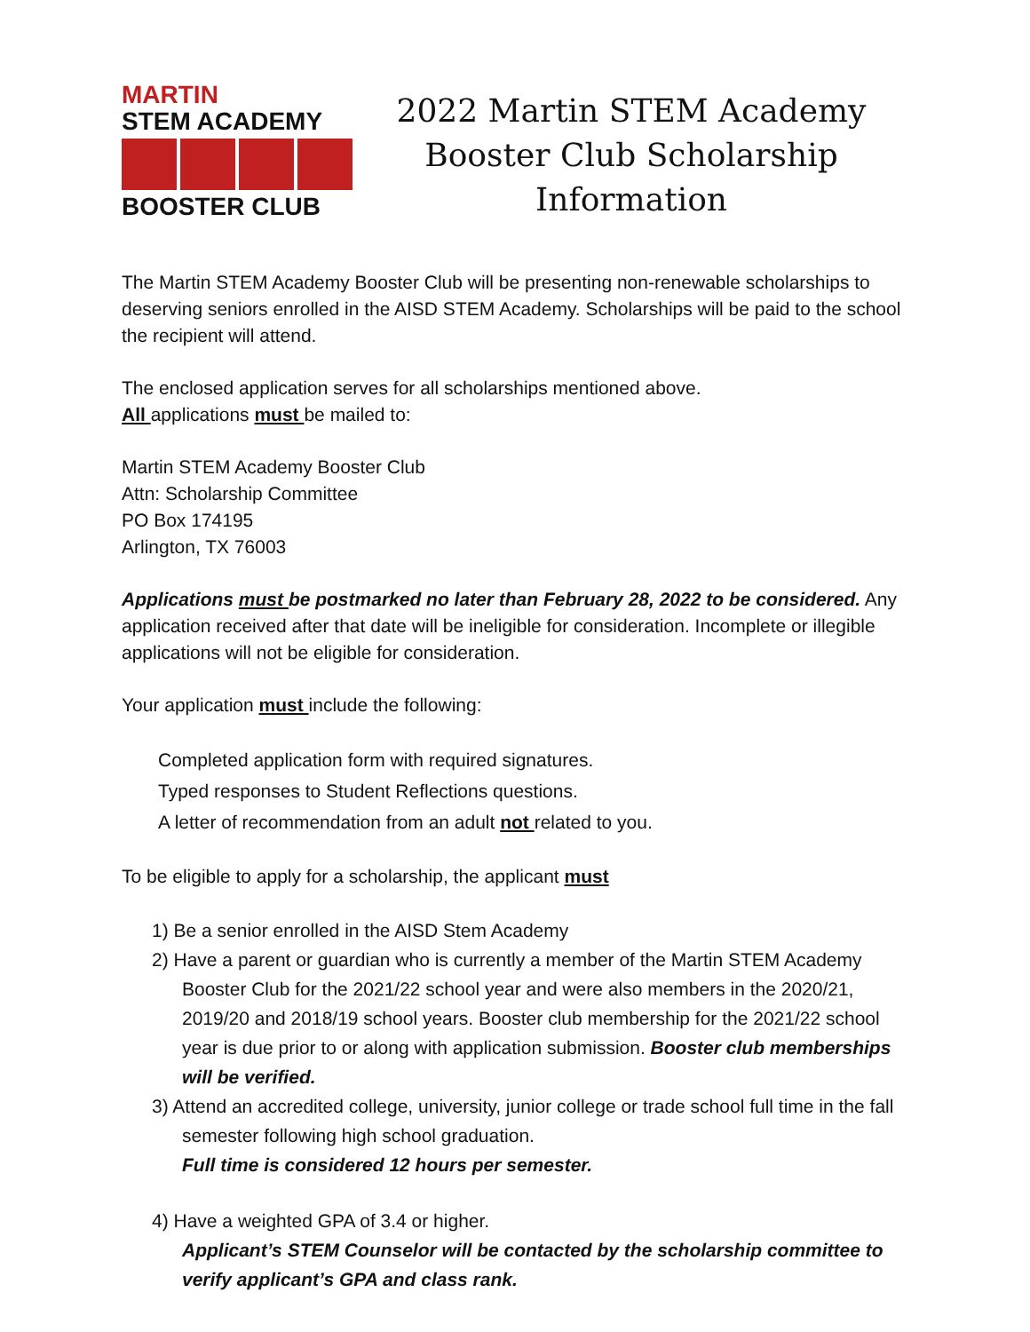MARTIN
STEM ACADEMY
BOOSTER CLUB
2022 Martin STEM Academy
Booster Club Scholarship
Information
The Martin STEM Academy Booster Club will be presenting non-renewable scholarships to deserving seniors enrolled in the AISD STEM Academy. Scholarships will be paid to the school the recipient will attend.
The enclosed application serves for all scholarships mentioned above.
All applications must be mailed to:
Martin STEM Academy Booster Club
Attn: Scholarship Committee
PO Box 174195
Arlington, TX 76003
Applications must be postmarked no later than February 28, 2022 to be considered. Any application received after that date will be ineligible for consideration. Incomplete or illegible applications will not be eligible for consideration.
Your application must include the following:
Completed application form with required signatures.
Typed responses to Student Reflections questions.
A letter of recommendation from an adult not related to you.
To be eligible to apply for a scholarship, the applicant must
1) Be a senior enrolled in the AISD Stem Academy
2) Have a parent or guardian who is currently a member of the Martin STEM Academy Booster Club for the 2021/22 school year and were also members in the 2020/21, 2019/20 and 2018/19 school years. Booster club membership for the 2021/22 school year is due prior to or along with application submission. Booster club memberships will be verified.
3) Attend an accredited college, university, junior college or trade school full time in the fall semester following high school graduation.
Full time is considered 12 hours per semester.
4) Have a weighted GPA of 3.4 or higher.
Applicant’s STEM Counselor will be contacted by the scholarship committee to verify applicant’s GPA and class rank.